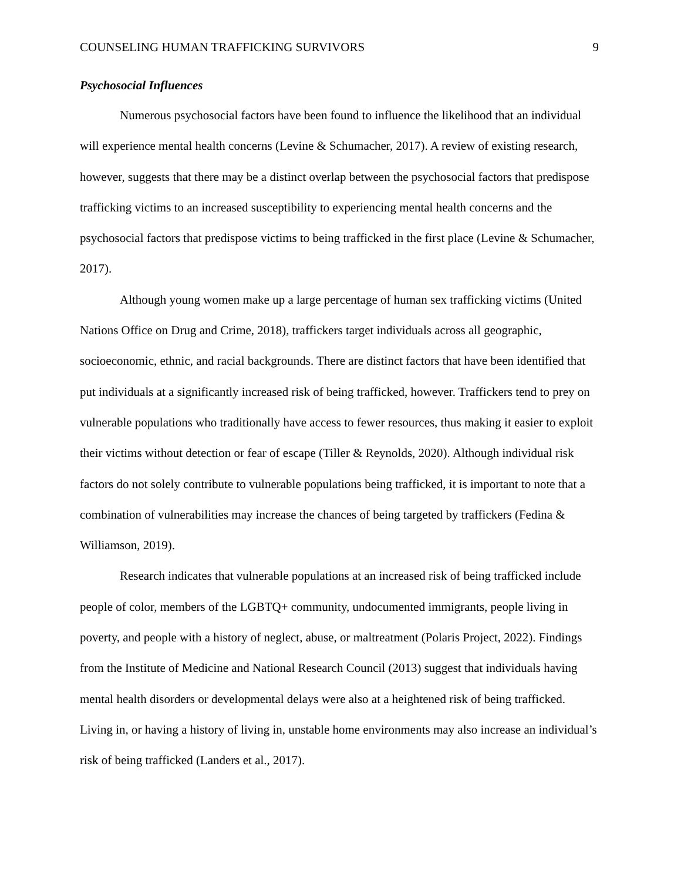COUNSELING HUMAN TRAFFICKING SURVIVORS 9
Psychosocial Influences
Numerous psychosocial factors have been found to influence the likelihood that an individual will experience mental health concerns (Levine & Schumacher, 2017). A review of existing research, however, suggests that there may be a distinct overlap between the psychosocial factors that predispose trafficking victims to an increased susceptibility to experiencing mental health concerns and the psychosocial factors that predispose victims to being trafficked in the first place (Levine & Schumacher, 2017).
Although young women make up a large percentage of human sex trafficking victims (United Nations Office on Drug and Crime, 2018), traffickers target individuals across all geographic, socioeconomic, ethnic, and racial backgrounds. There are distinct factors that have been identified that put individuals at a significantly increased risk of being trafficked, however. Traffickers tend to prey on vulnerable populations who traditionally have access to fewer resources, thus making it easier to exploit their victims without detection or fear of escape (Tiller & Reynolds, 2020). Although individual risk factors do not solely contribute to vulnerable populations being trafficked, it is important to note that a combination of vulnerabilities may increase the chances of being targeted by traffickers (Fedina & Williamson, 2019).
Research indicates that vulnerable populations at an increased risk of being trafficked include people of color, members of the LGBTQ+ community, undocumented immigrants, people living in poverty, and people with a history of neglect, abuse, or maltreatment (Polaris Project, 2022). Findings from the Institute of Medicine and National Research Council (2013) suggest that individuals having mental health disorders or developmental delays were also at a heightened risk of being trafficked. Living in, or having a history of living in, unstable home environments may also increase an individual’s risk of being trafficked (Landers et al., 2017).